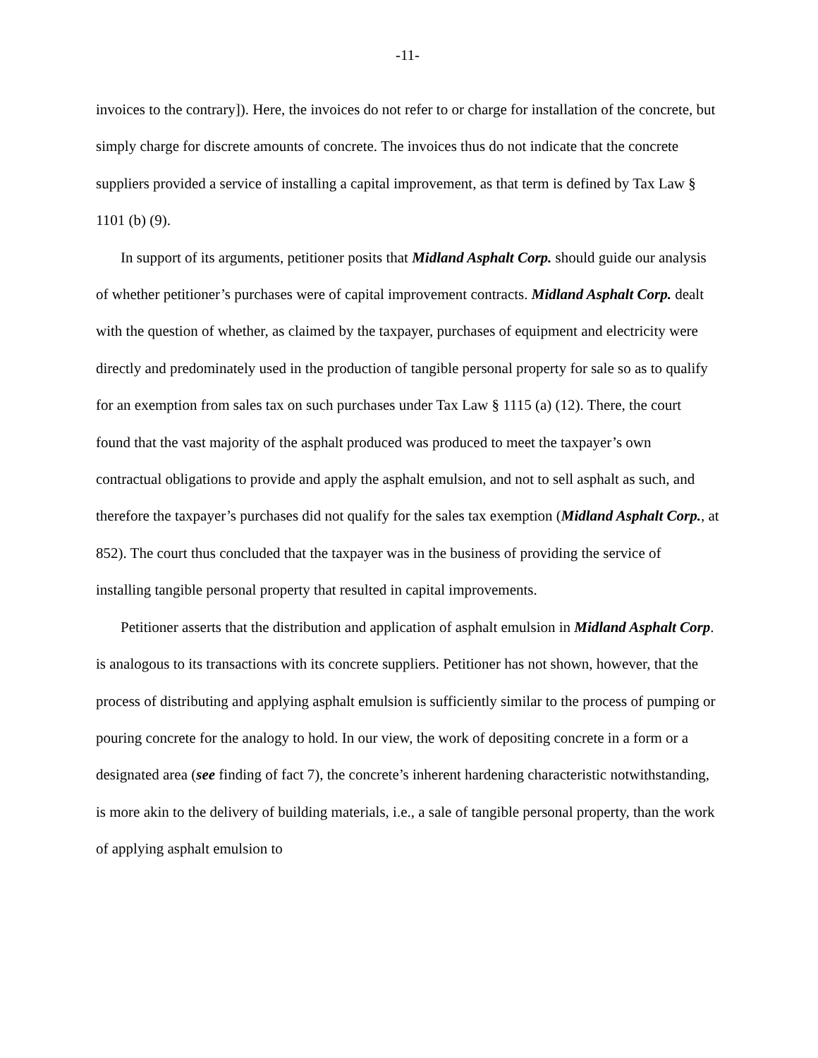-11-
invoices to the contrary]). Here, the invoices do not refer to or charge for installation of the concrete, but simply charge for discrete amounts of concrete. The invoices thus do not indicate that the concrete suppliers provided a service of installing a capital improvement, as that term is defined by Tax Law § 1101 (b) (9).
In support of its arguments, petitioner posits that Midland Asphalt Corp. should guide our analysis of whether petitioner’s purchases were of capital improvement contracts. Midland Asphalt Corp. dealt with the question of whether, as claimed by the taxpayer, purchases of equipment and electricity were directly and predominately used in the production of tangible personal property for sale so as to qualify for an exemption from sales tax on such purchases under Tax Law § 1115 (a) (12). There, the court found that the vast majority of the asphalt produced was produced to meet the taxpayer’s own contractual obligations to provide and apply the asphalt emulsion, and not to sell asphalt as such, and therefore the taxpayer’s purchases did not qualify for the sales tax exemption (Midland Asphalt Corp., at 852). The court thus concluded that the taxpayer was in the business of providing the service of installing tangible personal property that resulted in capital improvements.
Petitioner asserts that the distribution and application of asphalt emulsion in Midland Asphalt Corp. is analogous to its transactions with its concrete suppliers. Petitioner has not shown, however, that the process of distributing and applying asphalt emulsion is sufficiently similar to the process of pumping or pouring concrete for the analogy to hold. In our view, the work of depositing concrete in a form or a designated area (see finding of fact 7), the concrete’s inherent hardening characteristic notwithstanding, is more akin to the delivery of building materials, i.e., a sale of tangible personal property, than the work of applying asphalt emulsion to